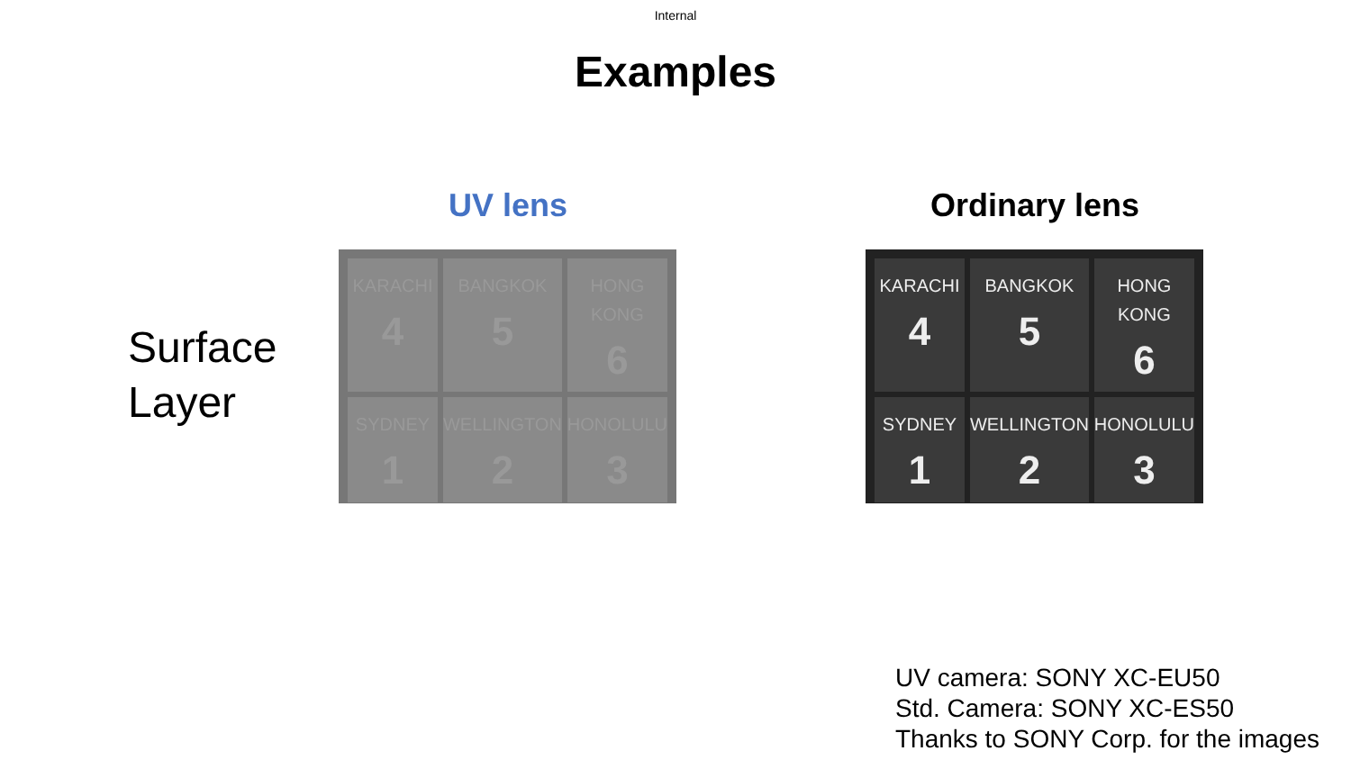Internal
Examples
Surface
Layer
UV lens
KARACHI
4
BANGKOK
5
HONG KONG
6
SYDNEY
1
WELLINGTON
2
HONOLULU
3
Ordinary lens
KARACHI
4
BANGKOK
5
HONG KONG
6
SYDNEY
1
WELLINGTON
2
HONOLULU
3
UV camera: SONY XC-EU50
Std. Camera: SONY XC-ES50
Thanks to SONY Corp. for the images